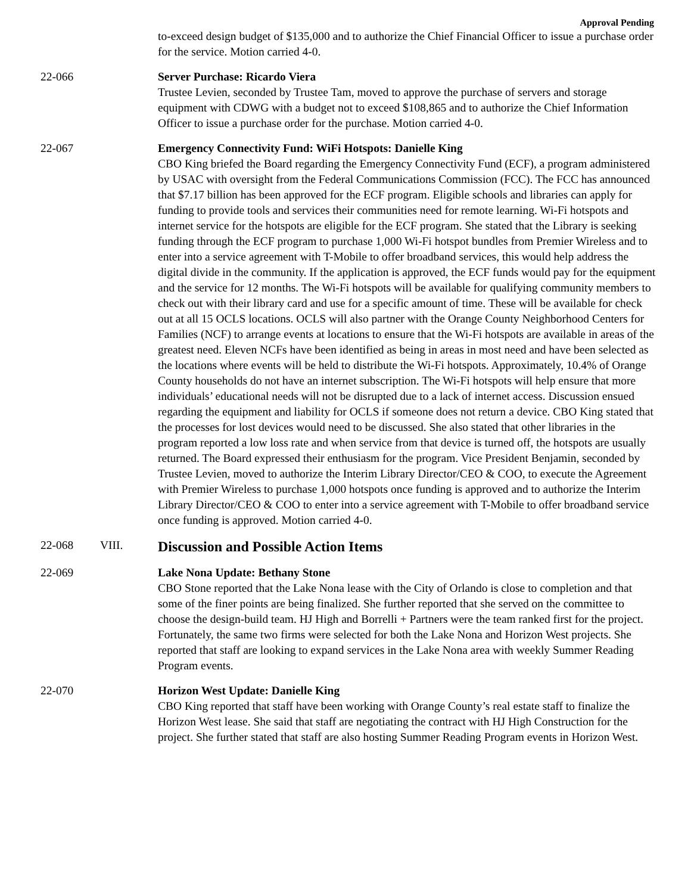Approval Pending
to-exceed design budget of $135,000 and to authorize the Chief Financial Officer to issue a purchase order for the service. Motion carried 4-0.
22-066 Server Purchase: Ricardo Viera
Trustee Levien, seconded by Trustee Tam, moved to approve the purchase of servers and storage equipment with CDWG with a budget not to exceed $108,865 and to authorize the Chief Information Officer to issue a purchase order for the purchase. Motion carried 4-0.
22-067 Emergency Connectivity Fund: WiFi Hotspots: Danielle King
CBO King briefed the Board regarding the Emergency Connectivity Fund (ECF), a program administered by USAC with oversight from the Federal Communications Commission (FCC). The FCC has announced that $7.17 billion has been approved for the ECF program. Eligible schools and libraries can apply for funding to provide tools and services their communities need for remote learning. Wi-Fi hotspots and internet service for the hotspots are eligible for the ECF program. She stated that the Library is seeking funding through the ECF program to purchase 1,000 Wi-Fi hotspot bundles from Premier Wireless and to enter into a service agreement with T-Mobile to offer broadband services, this would help address the digital divide in the community. If the application is approved, the ECF funds would pay for the equipment and the service for 12 months. The Wi-Fi hotspots will be available for qualifying community members to check out with their library card and use for a specific amount of time. These will be available for check out at all 15 OCLS locations. OCLS will also partner with the Orange County Neighborhood Centers for Families (NCF) to arrange events at locations to ensure that the Wi-Fi hotspots are available in areas of the greatest need. Eleven NCFs have been identified as being in areas in most need and have been selected as the locations where events will be held to distribute the Wi-Fi hotspots. Approximately, 10.4% of Orange County households do not have an internet subscription. The Wi-Fi hotspots will help ensure that more individuals’ educational needs will not be disrupted due to a lack of internet access. Discussion ensued regarding the equipment and liability for OCLS if someone does not return a device. CBO King stated that the processes for lost devices would need to be discussed. She also stated that other libraries in the program reported a low loss rate and when service from that device is turned off, the hotspots are usually returned. The Board expressed their enthusiasm for the program. Vice President Benjamin, seconded by Trustee Levien, moved to authorize the Interim Library Director/CEO & COO, to execute the Agreement with Premier Wireless to purchase 1,000 hotspots once funding is approved and to authorize the Interim Library Director/CEO & COO to enter into a service agreement with T-Mobile to offer broadband service once funding is approved. Motion carried 4-0.
22-068 VIII.
Discussion and Possible Action Items
22-069 Lake Nona Update: Bethany Stone
CBO Stone reported that the Lake Nona lease with the City of Orlando is close to completion and that some of the finer points are being finalized. She further reported that she served on the committee to choose the design-build team. HJ High and Borrelli + Partners were the team ranked first for the project. Fortunately, the same two firms were selected for both the Lake Nona and Horizon West projects. She reported that staff are looking to expand services in the Lake Nona area with weekly Summer Reading Program events.
22-070 Horizon West Update: Danielle King
CBO King reported that staff have been working with Orange County’s real estate staff to finalize the Horizon West lease. She said that staff are negotiating the contract with HJ High Construction for the project. She further stated that staff are also hosting Summer Reading Program events in Horizon West.